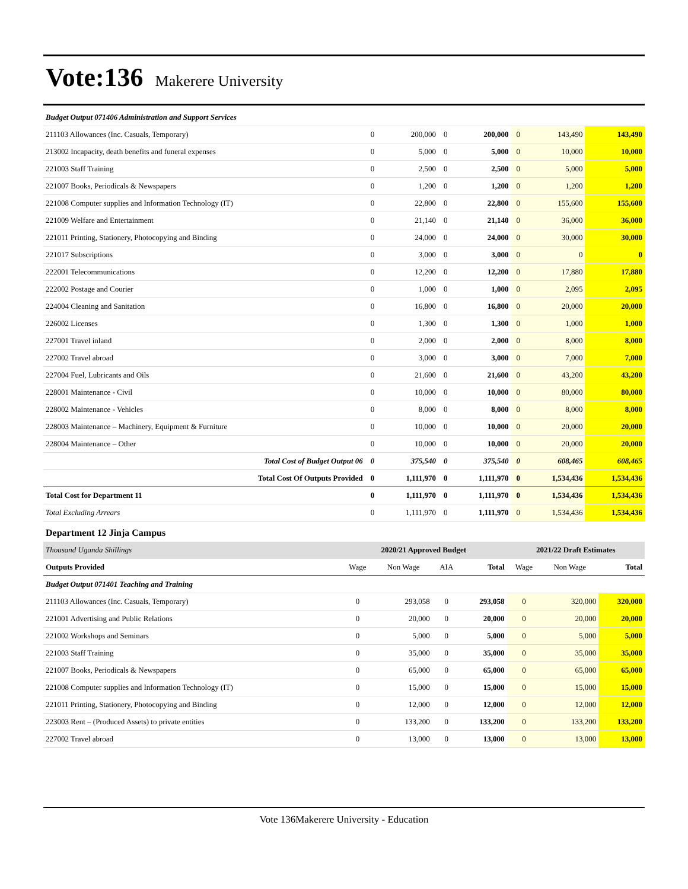Vote:136 Makerere University
| Budget Output 071406 Administration and Support Services | | | | | | | |
| 211103 Allowances (Inc. Casuals, Temporary) | 0 | 200,000 | 0 | 200,000 | 0 | 143,490 | 143,490 |
| 213002 Incapacity, death benefits and funeral expenses | 0 | 5,000 | 0 | 5,000 | 0 | 10,000 | 10,000 |
| 221003 Staff Training | 0 | 2,500 | 0 | 2,500 | 0 | 5,000 | 5,000 |
| 221007 Books, Periodicals & Newspapers | 0 | 1,200 | 0 | 1,200 | 0 | 1,200 | 1,200 |
| 221008 Computer supplies and Information Technology (IT) | 0 | 22,800 | 0 | 22,800 | 0 | 155,600 | 155,600 |
| 221009 Welfare and Entertainment | 0 | 21,140 | 0 | 21,140 | 0 | 36,000 | 36,000 |
| 221011 Printing, Stationery, Photocopying and Binding | 0 | 24,000 | 0 | 24,000 | 0 | 30,000 | 30,000 |
| 221017 Subscriptions | 0 | 3,000 | 0 | 3,000 | 0 | 0 | 0 |
| 222001 Telecommunications | 0 | 12,200 | 0 | 12,200 | 0 | 17,880 | 17,880 |
| 222002 Postage and Courier | 0 | 1,000 | 0 | 1,000 | 0 | 2,095 | 2,095 |
| 224004 Cleaning and Sanitation | 0 | 16,800 | 0 | 16,800 | 0 | 20,000 | 20,000 |
| 226002 Licenses | 0 | 1,300 | 0 | 1,300 | 0 | 1,000 | 1,000 |
| 227001 Travel inland | 0 | 2,000 | 0 | 2,000 | 0 | 8,000 | 8,000 |
| 227002 Travel abroad | 0 | 3,000 | 0 | 3,000 | 0 | 7,000 | 7,000 |
| 227004 Fuel, Lubricants and Oils | 0 | 21,600 | 0 | 21,600 | 0 | 43,200 | 43,200 |
| 228001 Maintenance - Civil | 0 | 10,000 | 0 | 10,000 | 0 | 80,000 | 80,000 |
| 228002 Maintenance - Vehicles | 0 | 8,000 | 0 | 8,000 | 0 | 8,000 | 8,000 |
| 228003 Maintenance – Machinery, Equipment & Furniture | 0 | 10,000 | 0 | 10,000 | 0 | 20,000 | 20,000 |
| 228004 Maintenance – Other | 0 | 10,000 | 0 | 10,000 | 0 | 20,000 | 20,000 |
| Total Cost of Budget Output 06 | 0 | 375,540 | 0 | 375,540 | 0 | 608,465 | 608,465 |
| Total Cost Of Outputs Provided | 0 | 1,111,970 | 0 | 1,111,970 | 0 | 1,534,436 | 1,534,436 |
| Total Cost for Department 11 | 0 | 1,111,970 | 0 | 1,111,970 | 0 | 1,534,436 | 1,534,436 |
| Total Excluding Arrears | 0 | 1,111,970 | 0 | 1,111,970 | 0 | 1,534,436 | 1,534,436 |
Department 12 Jinja Campus
| Thousand Uganda Shillings | 2020/21 Approved Budget | | | | 2021/22 Draft Estimates | | |
| Outputs Provided | Wage | Non Wage | AIA | Total | Wage | Non Wage | Total |
| Budget Output 071401 Teaching and Training | | | | | | | |
| 211103 Allowances (Inc. Casuals, Temporary) | 0 | 293,058 | 0 | 293,058 | 0 | 320,000 | 320,000 |
| 221001 Advertising and Public Relations | 0 | 20,000 | 0 | 20,000 | 0 | 20,000 | 20,000 |
| 221002 Workshops and Seminars | 0 | 5,000 | 0 | 5,000 | 0 | 5,000 | 5,000 |
| 221003 Staff Training | 0 | 35,000 | 0 | 35,000 | 0 | 35,000 | 35,000 |
| 221007 Books, Periodicals & Newspapers | 0 | 65,000 | 0 | 65,000 | 0 | 65,000 | 65,000 |
| 221008 Computer supplies and Information Technology (IT) | 0 | 15,000 | 0 | 15,000 | 0 | 15,000 | 15,000 |
| 221011 Printing, Stationery, Photocopying and Binding | 0 | 12,000 | 0 | 12,000 | 0 | 12,000 | 12,000 |
| 223003 Rent – (Produced Assets) to private entities | 0 | 133,200 | 0 | 133,200 | 0 | 133,200 | 133,200 |
| 227002 Travel abroad | 0 | 13,000 | 0 | 13,000 | 0 | 13,000 | 13,000 |
Vote 136Makerere University - Education